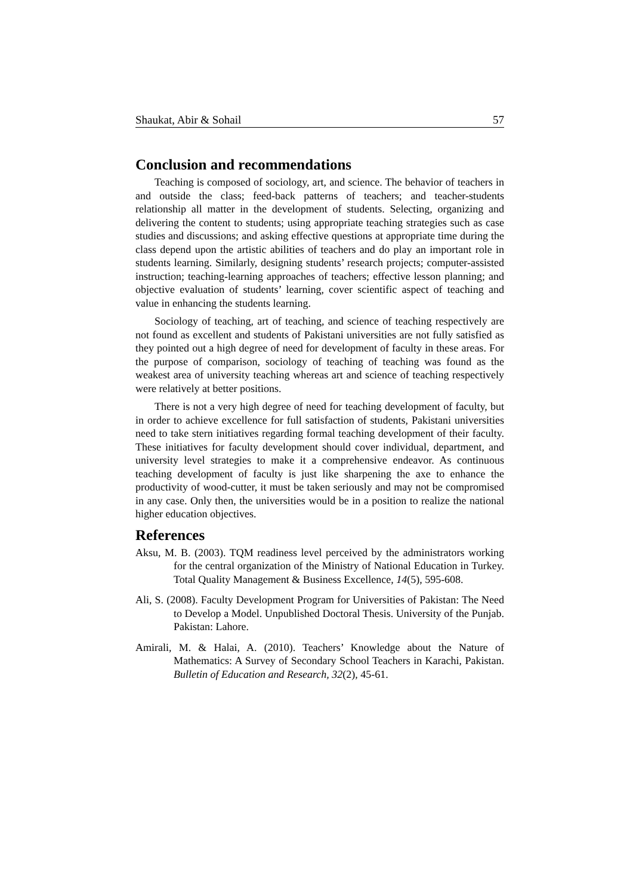Shaukat, Abir & Sohail 57
Conclusion and recommendations
Teaching is composed of sociology, art, and science. The behavior of teachers in and outside the class; feed-back patterns of teachers; and teacher-students relationship all matter in the development of students. Selecting, organizing and delivering the content to students; using appropriate teaching strategies such as case studies and discussions; and asking effective questions at appropriate time during the class depend upon the artistic abilities of teachers and do play an important role in students learning. Similarly, designing students’ research projects; computer-assisted instruction; teaching-learning approaches of teachers; effective lesson planning; and objective evaluation of students’ learning, cover scientific aspect of teaching and value in enhancing the students learning.
Sociology of teaching, art of teaching, and science of teaching respectively are not found as excellent and students of Pakistani universities are not fully satisfied as they pointed out a high degree of need for development of faculty in these areas. For the purpose of comparison, sociology of teaching of teaching was found as the weakest area of university teaching whereas art and science of teaching respectively were relatively at better positions.
There is not a very high degree of need for teaching development of faculty, but in order to achieve excellence for full satisfaction of students, Pakistani universities need to take stern initiatives regarding formal teaching development of their faculty. These initiatives for faculty development should cover individual, department, and university level strategies to make it a comprehensive endeavor. As continuous teaching development of faculty is just like sharpening the axe to enhance the productivity of wood-cutter, it must be taken seriously and may not be compromised in any case. Only then, the universities would be in a position to realize the national higher education objectives.
References
Aksu, M. B. (2003). TQM readiness level perceived by the administrators working for the central organization of the Ministry of National Education in Turkey. Total Quality Management & Business Excellence, 14(5), 595-608.
Ali, S. (2008). Faculty Development Program for Universities of Pakistan: The Need to Develop a Model. Unpublished Doctoral Thesis. University of the Punjab. Pakistan: Lahore.
Amirali, M. & Halai, A. (2010). Teachers’ Knowledge about the Nature of Mathematics: A Survey of Secondary School Teachers in Karachi, Pakistan. Bulletin of Education and Research, 32(2), 45-61.